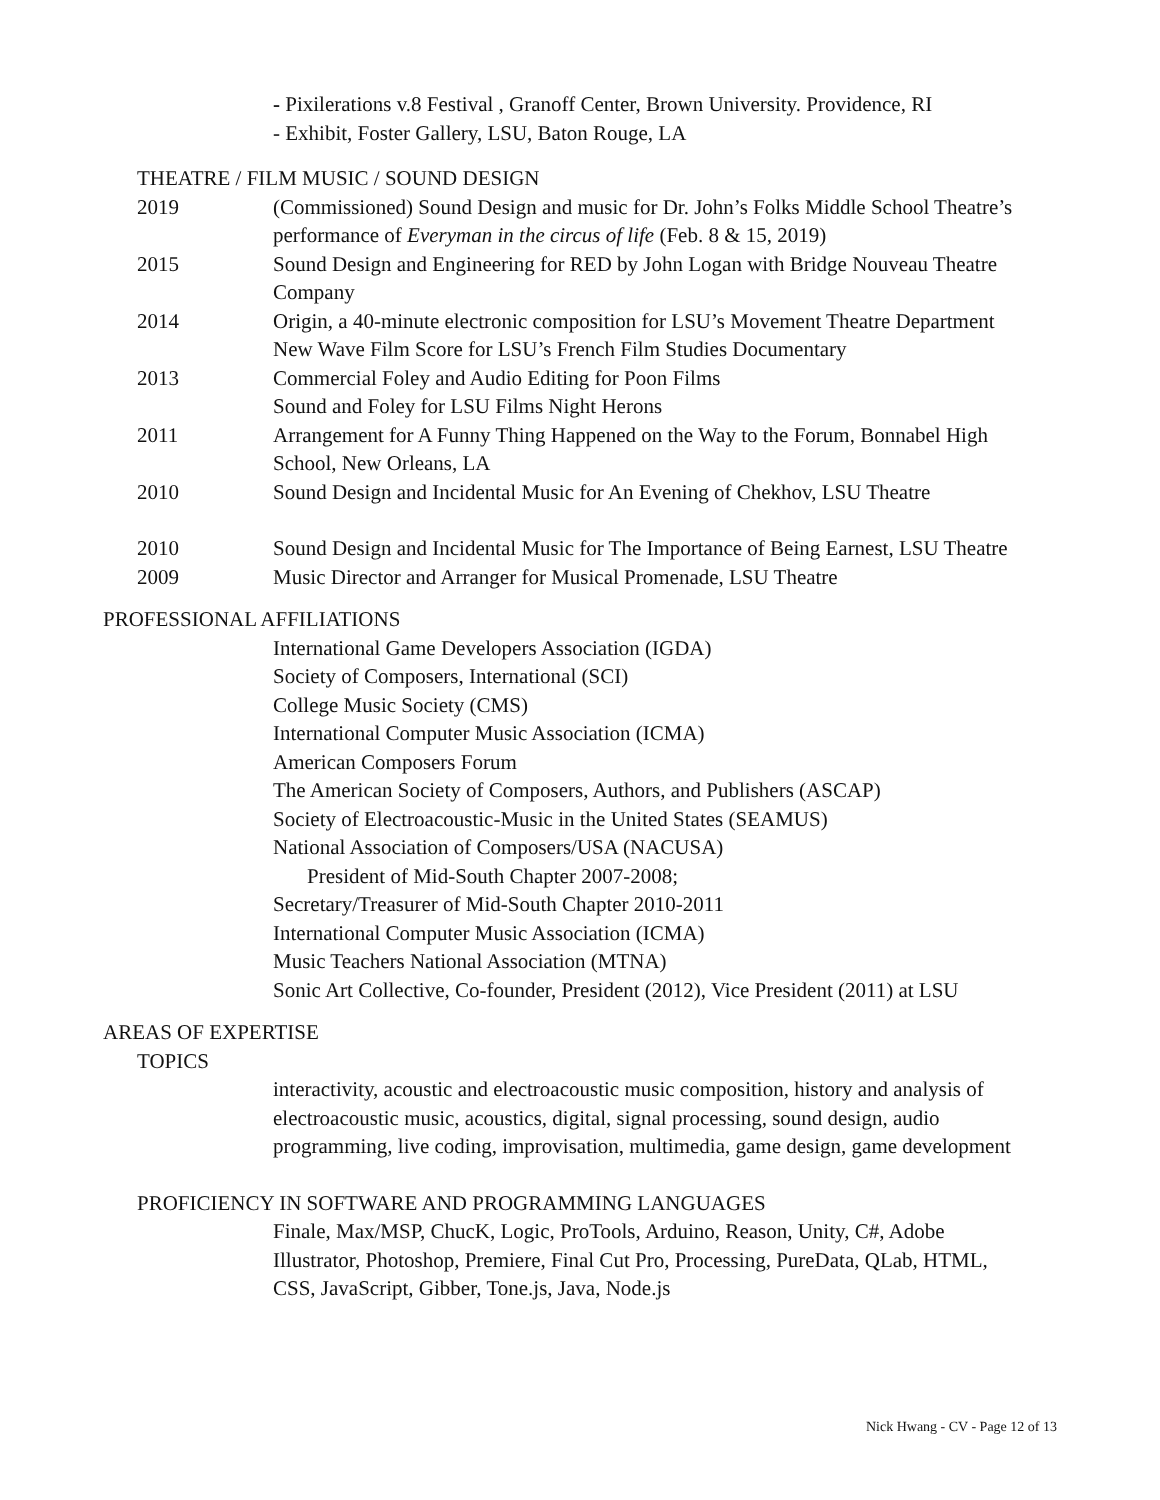- Pixilerations v.8 Festival , Granoff Center, Brown University. Providence, RI
- Exhibit, Foster Gallery, LSU, Baton Rouge, LA
THEATRE / FILM MUSIC / SOUND DESIGN
2019 (Commissioned) Sound Design and music for Dr. John’s Folks Middle School Theatre’s performance of Everyman in the circus of life (Feb. 8 & 15, 2019)
2015 Sound Design and Engineering for RED by John Logan with Bridge Nouveau Theatre Company
2014 Origin, a 40-minute electronic composition for LSU’s Movement Theatre Department
New Wave Film Score for LSU’s French Film Studies Documentary
2013 Commercial Foley and Audio Editing for Poon Films
Sound and Foley for LSU Films Night Herons
2011 Arrangement for A Funny Thing Happened on the Way to the Forum, Bonnabel High School, New Orleans, LA
2010 Sound Design and Incidental Music for An Evening of Chekhov, LSU Theatre
2010 Sound Design and Incidental Music for The Importance of Being Earnest, LSU Theatre
2009 Music Director and Arranger for Musical Promenade, LSU Theatre
PROFESSIONAL AFFILIATIONS
International Game Developers Association (IGDA)
Society of Composers, International (SCI)
College Music Society (CMS)
International Computer Music Association (ICMA)
American Composers Forum
The American Society of Composers, Authors, and Publishers (ASCAP)
Society of Electroacoustic-Music in the United States (SEAMUS)
National Association of Composers/USA (NACUSA)
President of Mid-South Chapter 2007-2008;
Secretary/Treasurer of Mid-South Chapter 2010-2011
International Computer Music Association (ICMA)
Music Teachers National Association (MTNA)
Sonic Art Collective, Co-founder, President (2012), Vice President (2011) at LSU
AREAS OF EXPERTISE
TOPICS
interactivity, acoustic and electroacoustic music composition, history and analysis of electroacoustic music, acoustics, digital, signal processing, sound design, audio programming, live coding, improvisation, multimedia, game design, game development
PROFICIENCY IN SOFTWARE AND PROGRAMMING LANGUAGES
Finale, Max/MSP, ChucK, Logic, ProTools, Arduino, Reason, Unity, C#, Adobe Illustrator, Photoshop, Premiere, Final Cut Pro, Processing, PureData, QLab, HTML, CSS, JavaScript, Gibber, Tone.js, Java, Node.js
Nick Hwang - CV - Page 12 of 13